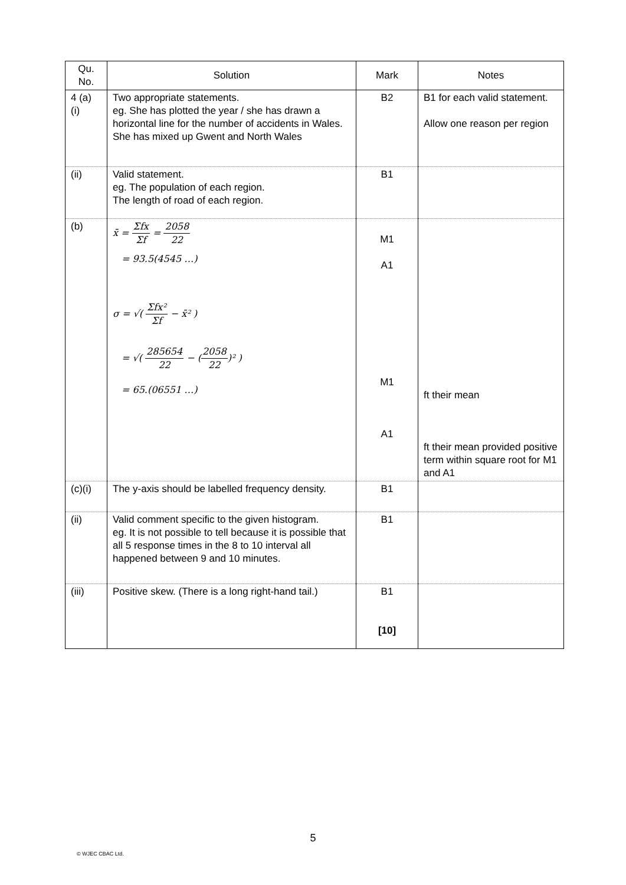| Qu. No. | Solution | Mark | Notes |
| --- | --- | --- | --- |
| 4 (a) (i) | Two appropriate statements. eg. She has plotted the year / she has drawn a horizontal line for the number of accidents in Wales. She has mixed up Gwent and North Wales | B2 | B1 for each valid statement. Allow one reason per region |
| (ii) | Valid statement. eg. The population of each region. The length of road of each region. | B1 | |
| (b) | x̄ = Σfx Σf = 2058 22 = 93.5(4545 …) σ = √( Σfx² Σf − x̄² ) = √( 285654 22 − ( 2058 22 )² ) = 65.(06551 …) | M1 A1 M1 A1 | ft their mean ft their mean provided positive term within square root for M1 and A1 |
| (c)(i) | The y-axis should be labelled frequency density. | B1 | |
| (ii) | Valid comment specific to the given histogram. eg. It is not possible to tell because it is possible that all 5 response times in the 8 to 10 interval all happened between 9 and 10 minutes. | B1 | |
| (iii) | Positive skew. (There is a long right-hand tail.) | B1 [10] | |
5
© WJEC CBAC Ltd.